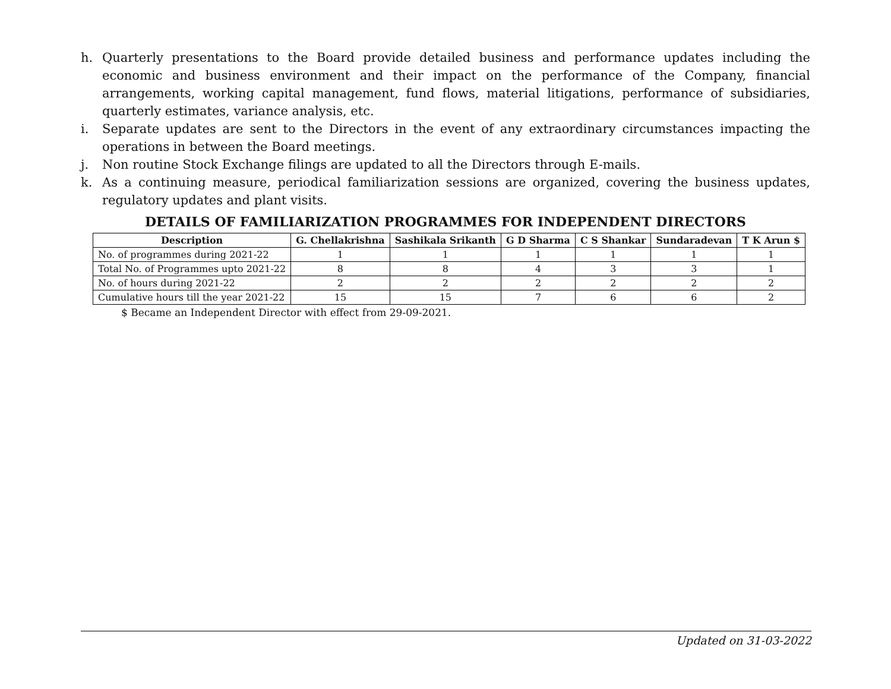h. Quarterly presentations to the Board provide detailed business and performance updates including the economic and business environment and their impact on the performance of the Company, financial arrangements, working capital management, fund flows, material litigations, performance of subsidiaries, quarterly estimates, variance analysis, etc.
i. Separate updates are sent to the Directors in the event of any extraordinary circumstances impacting the operations in between the Board meetings.
j. Non routine Stock Exchange filings are updated to all the Directors through E-mails.
k. As a continuing measure, periodical familiarization sessions are organized, covering the business updates, regulatory updates and plant visits.
DETAILS OF FAMILIARIZATION PROGRAMMES FOR INDEPENDENT DIRECTORS
| Description | G. Chellakrishna | Sashikala Srikanth | G D Sharma | C S Shankar | Sundaradevan | T K Arun $ |
| --- | --- | --- | --- | --- | --- | --- |
| No. of programmes during 2021-22 | 1 | 1 | 1 | 1 | 1 | 1 |
| Total No. of Programmes upto 2021-22 | 8 | 8 | 4 | 3 | 3 | 1 |
| No. of hours during 2021-22 | 2 | 2 | 2 | 2 | 2 | 2 |
| Cumulative hours till the year 2021-22 | 15 | 15 | 7 | 6 | 6 | 2 |
$ Became an Independent Director with effect from 29-09-2021.
Updated on 31-03-2022